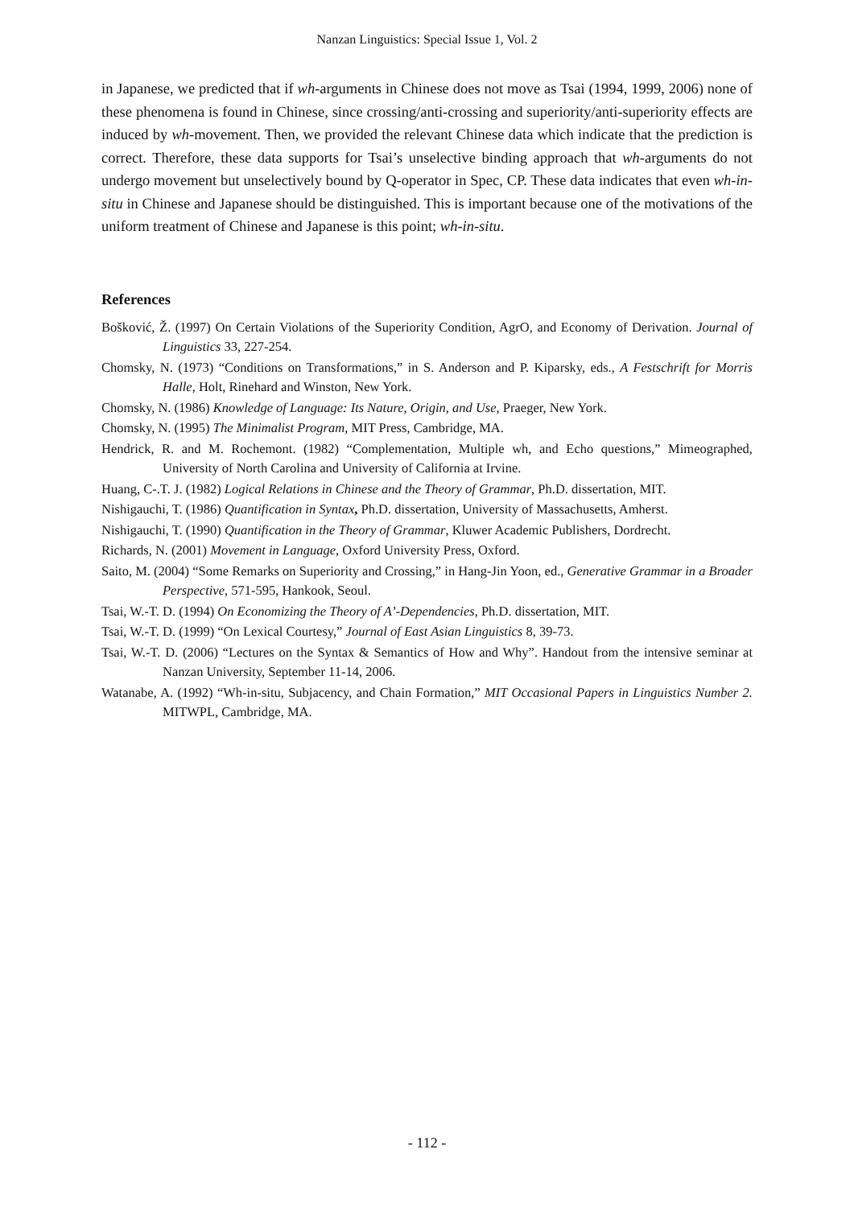Nanzan Linguistics: Special Issue 1, Vol. 2
in Japanese, we predicted that if wh-arguments in Chinese does not move as Tsai (1994, 1999, 2006) none of these phenomena is found in Chinese, since crossing/anti-crossing and superiority/anti-superiority effects are induced by wh-movement. Then, we provided the relevant Chinese data which indicate that the prediction is correct. Therefore, these data supports for Tsai’s unselective binding approach that wh-arguments do not undergo movement but unselectively bound by Q-operator in Spec, CP. These data indicates that even wh-in-situ in Chinese and Japanese should be distinguished. This is important because one of the motivations of the uniform treatment of Chinese and Japanese is this point; wh-in-situ.
References
Bošković, Ž. (1997) On Certain Violations of the Superiority Condition, AgrO, and Economy of Derivation. Journal of Linguistics 33, 227-254.
Chomsky, N. (1973) “Conditions on Transformations,” in S. Anderson and P. Kiparsky, eds., A Festschrift for Morris Halle, Holt, Rinehard and Winston, New York.
Chomsky, N. (1986) Knowledge of Language: Its Nature, Origin, and Use, Praeger, New York.
Chomsky, N. (1995) The Minimalist Program, MIT Press, Cambridge, MA.
Hendrick, R. and M. Rochemont. (1982) “Complementation, Multiple wh, and Echo questions,” Mimeographed, University of North Carolina and University of California at Irvine.
Huang, C-.T. J. (1982) Logical Relations in Chinese and the Theory of Grammar, Ph.D. dissertation, MIT.
Nishigauchi, T. (1986) Quantification in Syntax, Ph.D. dissertation, University of Massachusetts, Amherst.
Nishigauchi, T. (1990) Quantification in the Theory of Grammar, Kluwer Academic Publishers, Dordrecht.
Richards, N. (2001) Movement in Language, Oxford University Press, Oxford.
Saito, M. (2004) “Some Remarks on Superiority and Crossing,” in Hang-Jin Yoon, ed., Generative Grammar in a Broader Perspective, 571-595, Hankook, Seoul.
Tsai, W.-T. D. (1994) On Economizing the Theory of A’-Dependencies, Ph.D. dissertation, MIT.
Tsai, W.-T. D. (1999) “On Lexical Courtesy,” Journal of East Asian Linguistics 8, 39-73.
Tsai, W.-T. D. (2006) “Lectures on the Syntax & Semantics of How and Why”. Handout from the intensive seminar at Nanzan University, September 11-14, 2006.
Watanabe, A. (1992) “Wh-in-situ, Subjacency, and Chain Formation,” MIT Occasional Papers in Linguistics Number 2. MITWPL, Cambridge, MA.
- 112 -